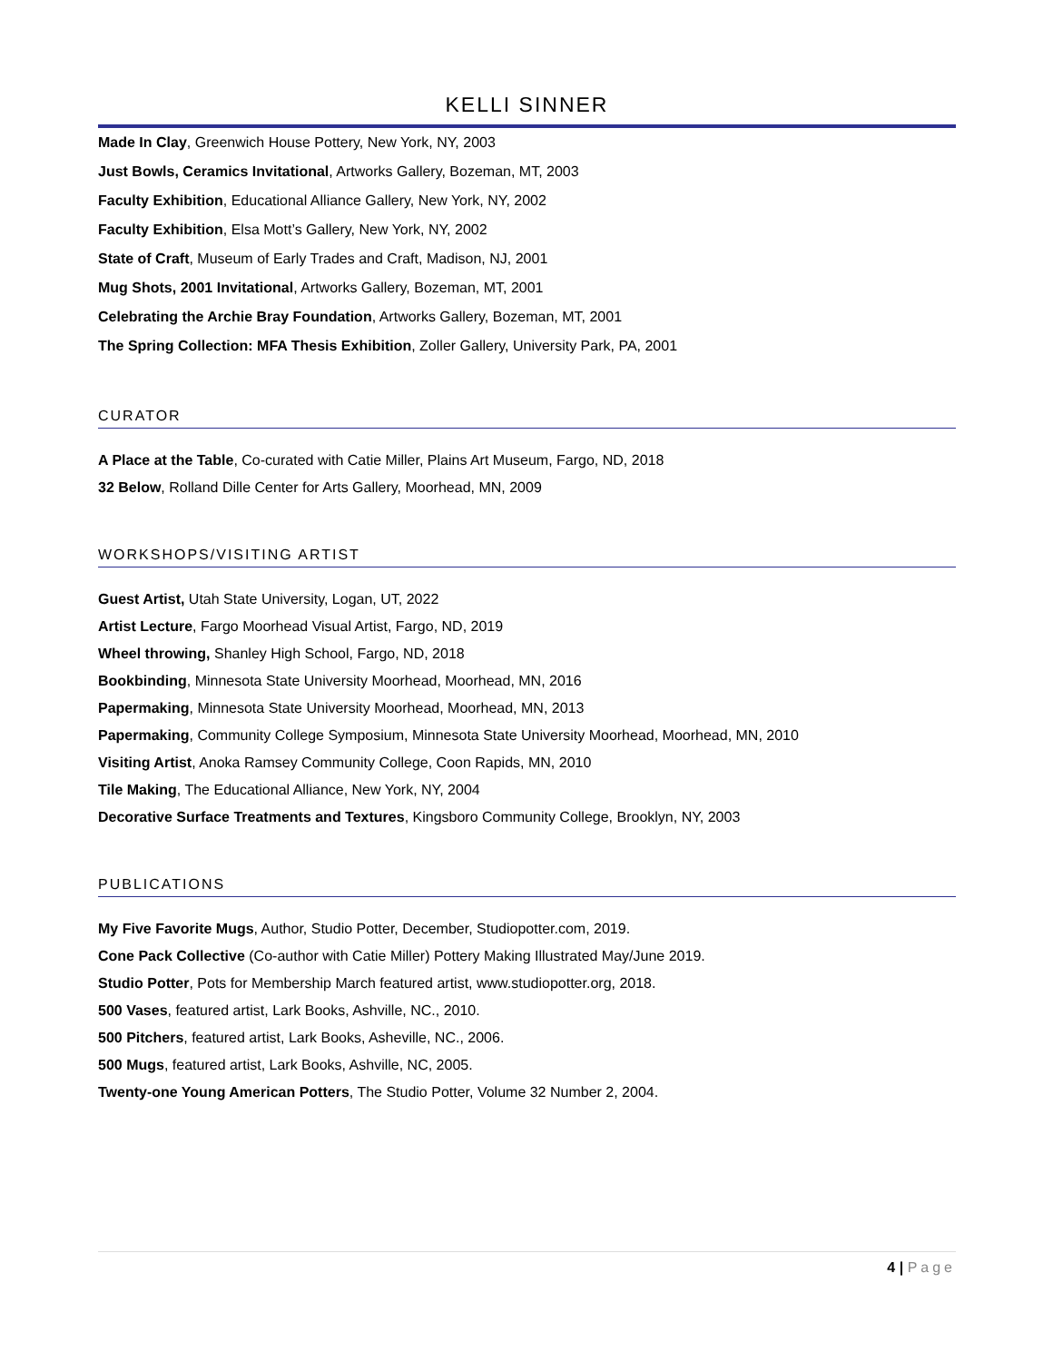KELLI SINNER
Made In Clay, Greenwich House Pottery, New York, NY, 2003
Just Bowls, Ceramics Invitational, Artworks Gallery, Bozeman, MT, 2003
Faculty Exhibition, Educational Alliance Gallery, New York, NY, 2002
Faculty Exhibition, Elsa Mott’s Gallery, New York, NY, 2002
State of Craft, Museum of Early Trades and Craft, Madison, NJ, 2001
Mug Shots, 2001 Invitational, Artworks Gallery, Bozeman, MT, 2001
Celebrating the Archie Bray Foundation, Artworks Gallery, Bozeman, MT, 2001
The Spring Collection: MFA Thesis Exhibition, Zoller Gallery, University Park, PA, 2001
CURATOR
A Place at the Table, Co-curated with Catie Miller, Plains Art Museum, Fargo, ND, 2018
32 Below, Rolland Dille Center for Arts Gallery, Moorhead, MN, 2009
WORKSHOPS/VISITING ARTIST
Guest Artist, Utah State University, Logan, UT, 2022
Artist Lecture, Fargo Moorhead Visual Artist, Fargo, ND, 2019
Wheel throwing, Shanley High School, Fargo, ND, 2018
Bookbinding, Minnesota State University Moorhead, Moorhead, MN, 2016
Papermaking, Minnesota State University Moorhead, Moorhead, MN, 2013
Papermaking, Community College Symposium, Minnesota State University Moorhead, Moorhead, MN, 2010
Visiting Artist, Anoka Ramsey Community College, Coon Rapids, MN, 2010
Tile Making, The Educational Alliance, New York, NY, 2004
Decorative Surface Treatments and Textures, Kingsboro Community College, Brooklyn, NY, 2003
PUBLICATIONS
My Five Favorite Mugs, Author, Studio Potter, December, Studiopotter.com, 2019.
Cone Pack Collective (Co-author with Catie Miller) Pottery Making Illustrated May/June 2019.
Studio Potter, Pots for Membership March featured artist, www.studiopotter.org, 2018.
500 Vases, featured artist, Lark Books, Ashville, NC., 2010.
500 Pitchers, featured artist, Lark Books, Asheville, NC., 2006.
500 Mugs, featured artist, Lark Books, Ashville, NC, 2005.
Twenty-one Young American Potters, The Studio Potter, Volume 32 Number 2, 2004.
4 | Page